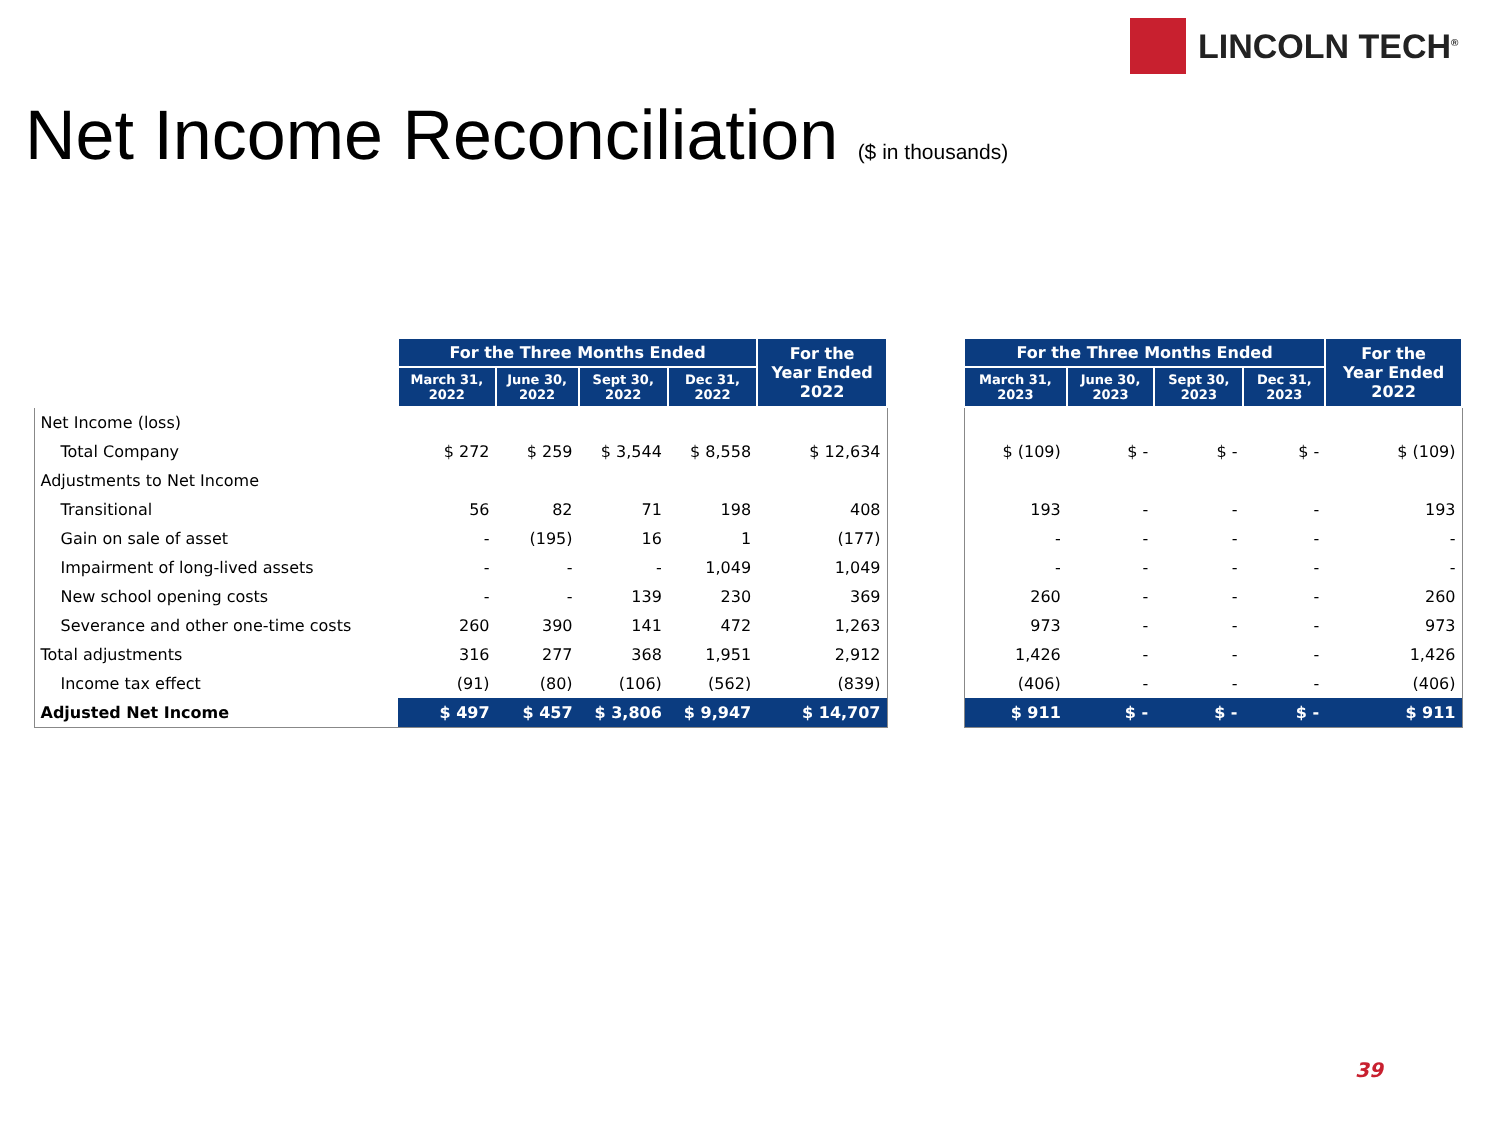LINCOLN TECH<sup>®</sup>
Net Income Reconciliation ($ in thousands)
| | For the Three Months Ended | | | | For the Year Ended 2022 |
| --- | --- | --- | --- | --- | --- |
| | March 31, 2022 | June 30, 2022 | Sept 30, 2022 | Dec 31, 2022 | |
| Net Income (loss) | | | | | |
| Total Company | $ 272 | $ 259 | $ 3,544 | $ 8,558 | $ 12,634 |
| Adjustments to Net Income | | | | | |
| Transitional | 56 | 82 | 71 | 198 | 408 |
| Gain on sale of asset | - | (195) | 16 | 1 | (177) |
| Impairment of long-lived assets | - | - | - | 1,049 | 1,049 |
| New school opening costs | - | - | 139 | 230 | 369 |
| Severance and other one-time costs | 260 | 390 | 141 | 472 | 1,263 |
| Total adjustments | 316 | 277 | 368 | 1,951 | 2,912 |
| Income tax effect | (91) | (80) | (106) | (562) | (839) |
| Adjusted Net Income | $ 497 | $ 457 | $ 3,806 | $ 9,947 | $ 14,707 |
| For the Three Months Ended | | | | For the Year Ended 2022 |
| --- | --- | --- | --- | --- |
| March 31, 2023 | June 30, 2023 | Sept 30, 2023 | Dec 31, 2023 | |
| $ (109) | $ - | $ - | $ - | $ (109) |
| 193 | - | - | - | 193 |
| - | - | - | - | - |
| - | - | - | - | - |
| 260 | - | - | - | 260 |
| 973 | - | - | - | 973 |
| 1,426 | - | - | - | 1,426 |
| (406) | - | - | - | (406) |
| $ 911 | $ - | $ - | $ - | $ 911 |
39